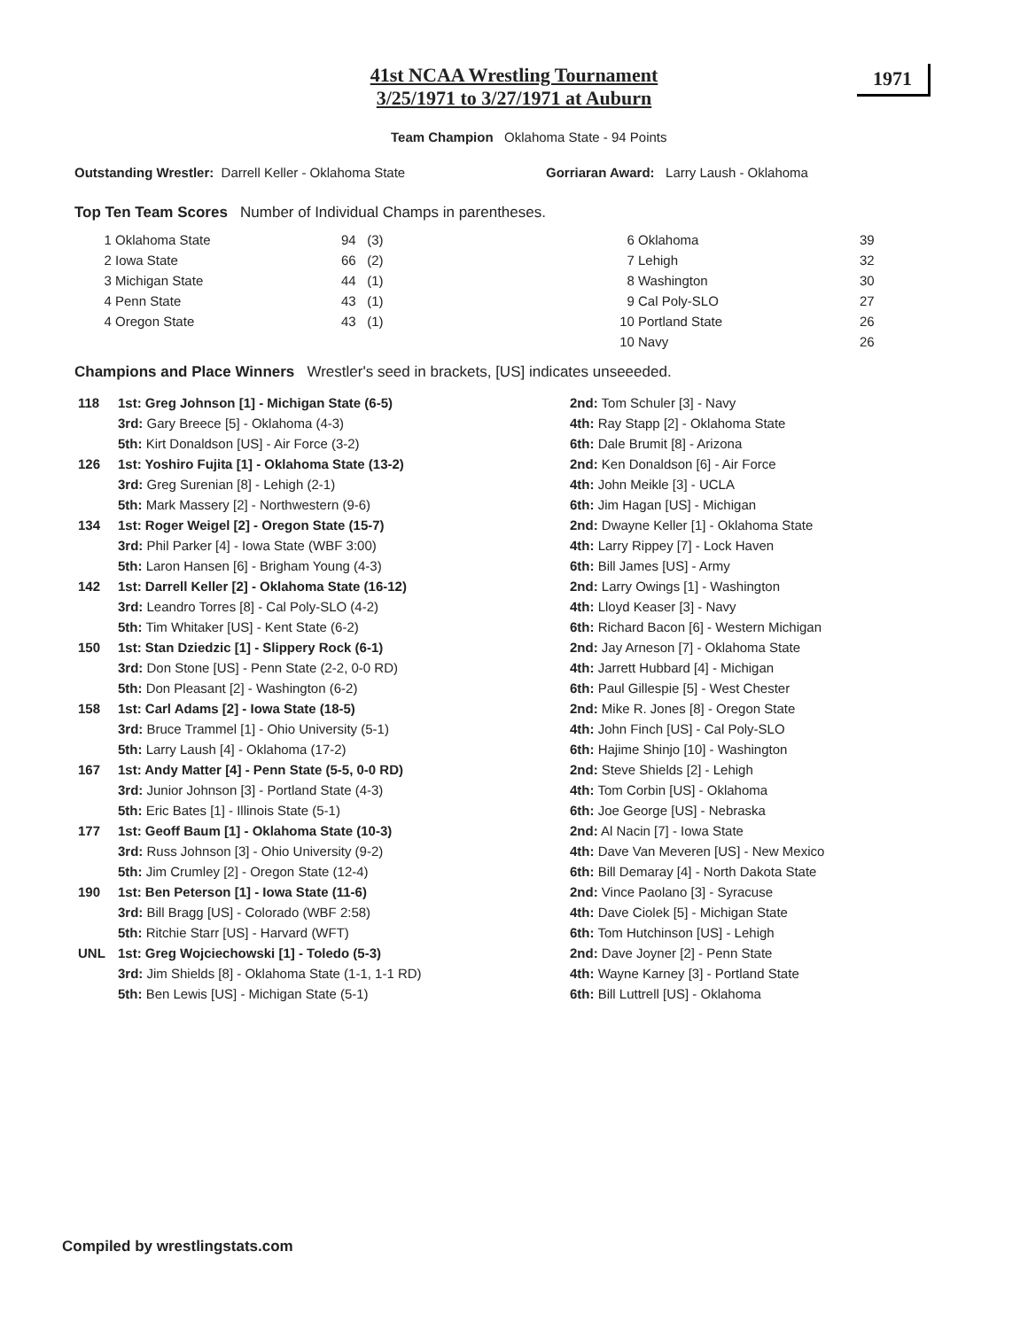41st NCAA Wrestling Tournament
3/25/1971 to 3/27/1971 at Auburn
1971
Team Champion Oklahoma State - 94 Points
Outstanding Wrestler: Darrell Keller - Oklahoma State
Gorriaran Award: Larry Laush - Oklahoma
Top Ten Team Scores Number of Individual Champs in parentheses.
| 1 | Oklahoma State | 94 | (3) | 6 | Oklahoma | 39 |
| 2 | Iowa State | 66 | (2) | 7 | Lehigh | 32 |
| 3 | Michigan State | 44 | (1) | 8 | Washington | 30 |
| 4 | Penn State | 43 | (1) | 9 | Cal Poly-SLO | 27 |
| 4 | Oregon State | 43 | (1) | 10 | Portland State | 26 |
| | | | | 10 | Navy | 26 |
Champions and Place Winners Wrestler's seed in brackets, [US] indicates unseeeded.
| 118 | 1st: Greg Johnson [1] - Michigan State (6-5) | 2nd: Tom Schuler [3] - Navy |
| | 3rd: Gary Breece [5] - Oklahoma (4-3) | 4th: Ray Stapp [2] - Oklahoma State |
| | 5th: Kirt Donaldson [US] - Air Force (3-2) | 6th: Dale Brumit [8] - Arizona |
| 126 | 1st: Yoshiro Fujita [1] - Oklahoma State (13-2) | 2nd: Ken Donaldson [6] - Air Force |
| | 3rd: Greg Surenian [8] - Lehigh (2-1) | 4th: John Meikle [3] - UCLA |
| | 5th: Mark Massery [2] - Northwestern (9-6) | 6th: Jim Hagan [US] - Michigan |
| 134 | 1st: Roger Weigel [2] - Oregon State (15-7) | 2nd: Dwayne Keller [1] - Oklahoma State |
| | 3rd: Phil Parker [4] - Iowa State (WBF 3:00) | 4th: Larry Rippey [7] - Lock Haven |
| | 5th: Laron Hansen [6] - Brigham Young (4-3) | 6th: Bill James [US] - Army |
| 142 | 1st: Darrell Keller [2] - Oklahoma State (16-12) | 2nd: Larry Owings [1] - Washington |
| | 3rd: Leandro Torres [8] - Cal Poly-SLO (4-2) | 4th: Lloyd Keaser [3] - Navy |
| | 5th: Tim Whitaker [US] - Kent State (6-2) | 6th: Richard Bacon [6] - Western Michigan |
| 150 | 1st: Stan Dziedzic [1] - Slippery Rock (6-1) | 2nd: Jay Arneson [7] - Oklahoma State |
| | 3rd: Don Stone [US] - Penn State (2-2, 0-0 RD) | 4th: Jarrett Hubbard [4] - Michigan |
| | 5th: Don Pleasant [2] - Washington (6-2) | 6th: Paul Gillespie [5] - West Chester |
| 158 | 1st: Carl Adams [2] - Iowa State (18-5) | 2nd: Mike R. Jones [8] - Oregon State |
| | 3rd: Bruce Trammel [1] - Ohio University (5-1) | 4th: John Finch [US] - Cal Poly-SLO |
| | 5th: Larry Laush [4] - Oklahoma (17-2) | 6th: Hajime Shinjo [10] - Washington |
| 167 | 1st: Andy Matter [4] - Penn State (5-5, 0-0 RD) | 2nd: Steve Shields [2] - Lehigh |
| | 3rd: Junior Johnson [3] - Portland State (4-3) | 4th: Tom Corbin [US] - Oklahoma |
| | 5th: Eric Bates [1] - Illinois State (5-1) | 6th: Joe George [US] - Nebraska |
| 177 | 1st: Geoff Baum [1] - Oklahoma State (10-3) | 2nd: Al Nacin [7] - Iowa State |
| | 3rd: Russ Johnson [3] - Ohio University (9-2) | 4th: Dave Van Meveren [US] - New Mexico |
| | 5th: Jim Crumley [2] - Oregon State (12-4) | 6th: Bill Demaray [4] - North Dakota State |
| 190 | 1st: Ben Peterson [1] - Iowa State (11-6) | 2nd: Vince Paolano [3] - Syracuse |
| | 3rd: Bill Bragg [US] - Colorado (WBF 2:58) | 4th: Dave Ciolek [5] - Michigan State |
| | 5th: Ritchie Starr [US] - Harvard (WFT) | 6th: Tom Hutchinson [US] - Lehigh |
| UNL | 1st: Greg Wojciechowski [1] - Toledo (5-3) | 2nd: Dave Joyner [2] - Penn State |
| | 3rd: Jim Shields [8] - Oklahoma State (1-1, 1-1 RD) | 4th: Wayne Karney [3] - Portland State |
| | 5th: Ben Lewis [US] - Michigan State (5-1) | 6th: Bill Luttrell [US] - Oklahoma |
Compiled by wrestlingstats.com